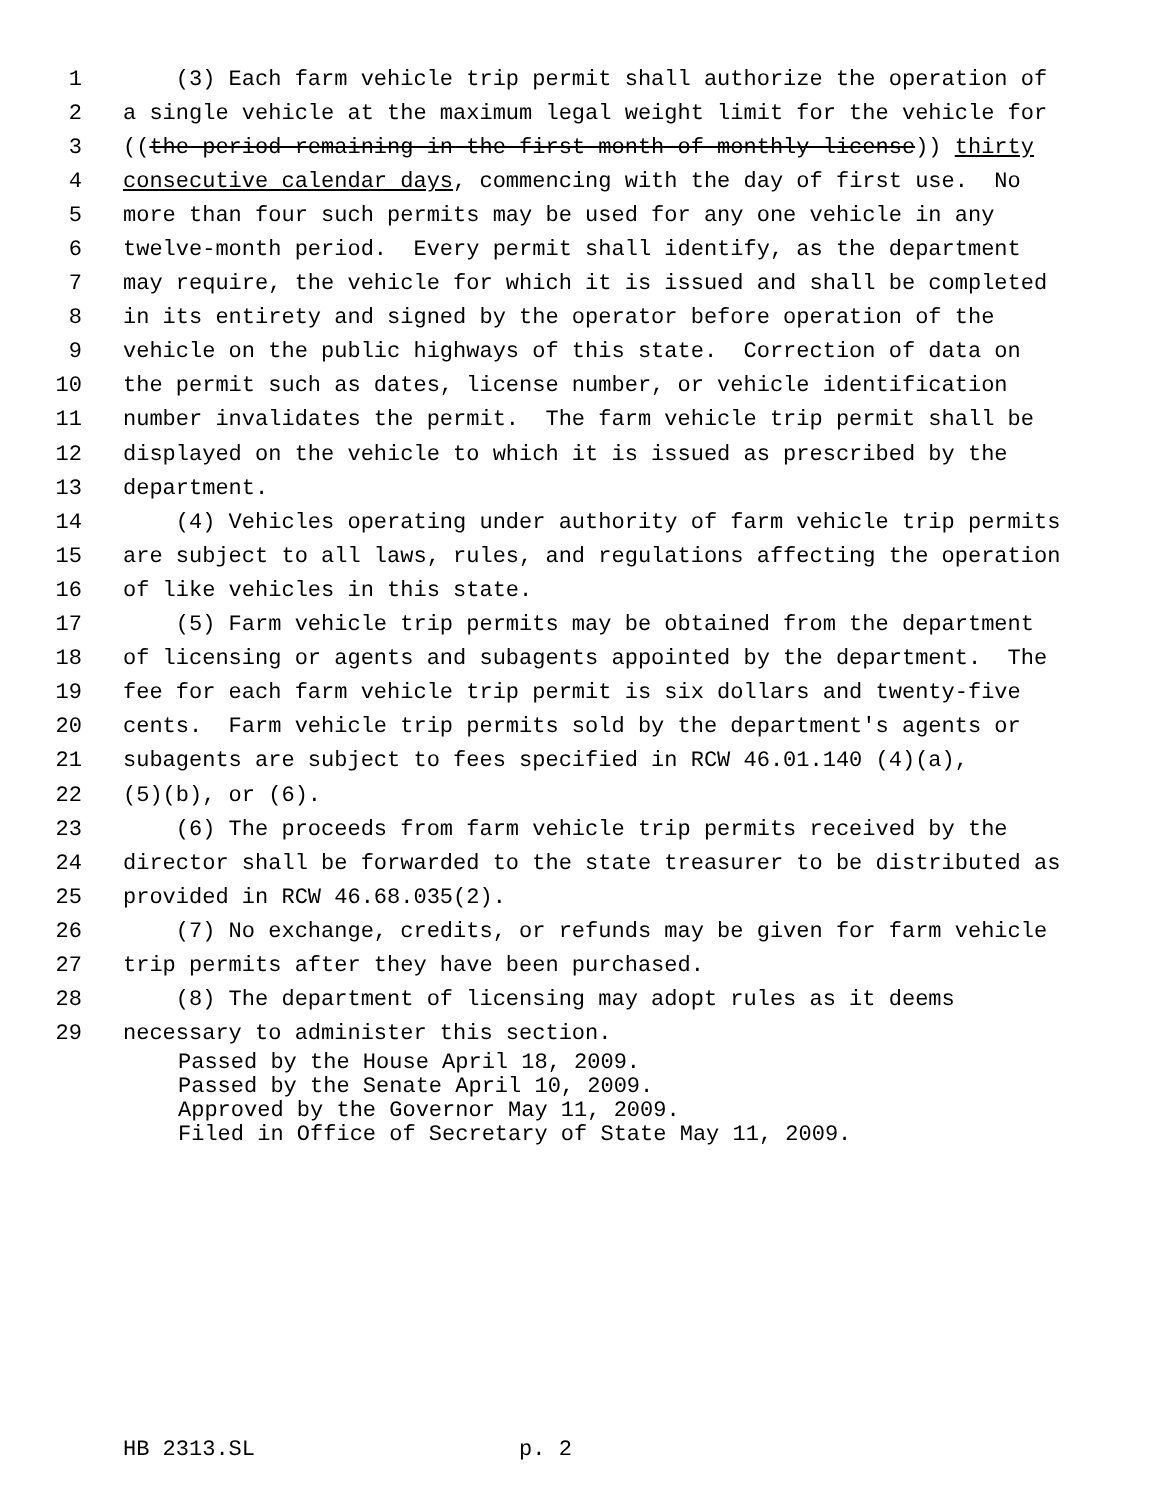1 (3) Each farm vehicle trip permit shall authorize the operation of
2 a single vehicle at the maximum legal weight limit for the vehicle for
3 ((the period remaining in the first month of monthly license)) thirty
4 consecutive calendar days, commencing with the day of first use. No
5 more than four such permits may be used for any one vehicle in any
6 twelve-month period. Every permit shall identify, as the department
7 may require, the vehicle for which it is issued and shall be completed
8 in its entirety and signed by the operator before operation of the
9 vehicle on the public highways of this state. Correction of data on
10 the permit such as dates, license number, or vehicle identification
11 number invalidates the permit. The farm vehicle trip permit shall be
12 displayed on the vehicle to which it is issued as prescribed by the
13 department.
14 (4) Vehicles operating under authority of farm vehicle trip permits
15 are subject to all laws, rules, and regulations affecting the operation
16 of like vehicles in this state.
17 (5) Farm vehicle trip permits may be obtained from the department
18 of licensing or agents and subagents appointed by the department. The
19 fee for each farm vehicle trip permit is six dollars and twenty-five
20 cents. Farm vehicle trip permits sold by the department's agents or
21 subagents are subject to fees specified in RCW 46.01.140 (4)(a),
22 (5)(b), or (6).
23 (6) The proceeds from farm vehicle trip permits received by the
24 director shall be forwarded to the state treasurer to be distributed as
25 provided in RCW 46.68.035(2).
26 (7) No exchange, credits, or refunds may be given for farm vehicle
27 trip permits after they have been purchased.
28 (8) The department of licensing may adopt rules as it deems
29 necessary to administer this section.
Passed by the House April 18, 2009.
Passed by the Senate April 10, 2009.
Approved by the Governor May 11, 2009.
Filed in Office of Secretary of State May 11, 2009.
HB 2313.SL p. 2